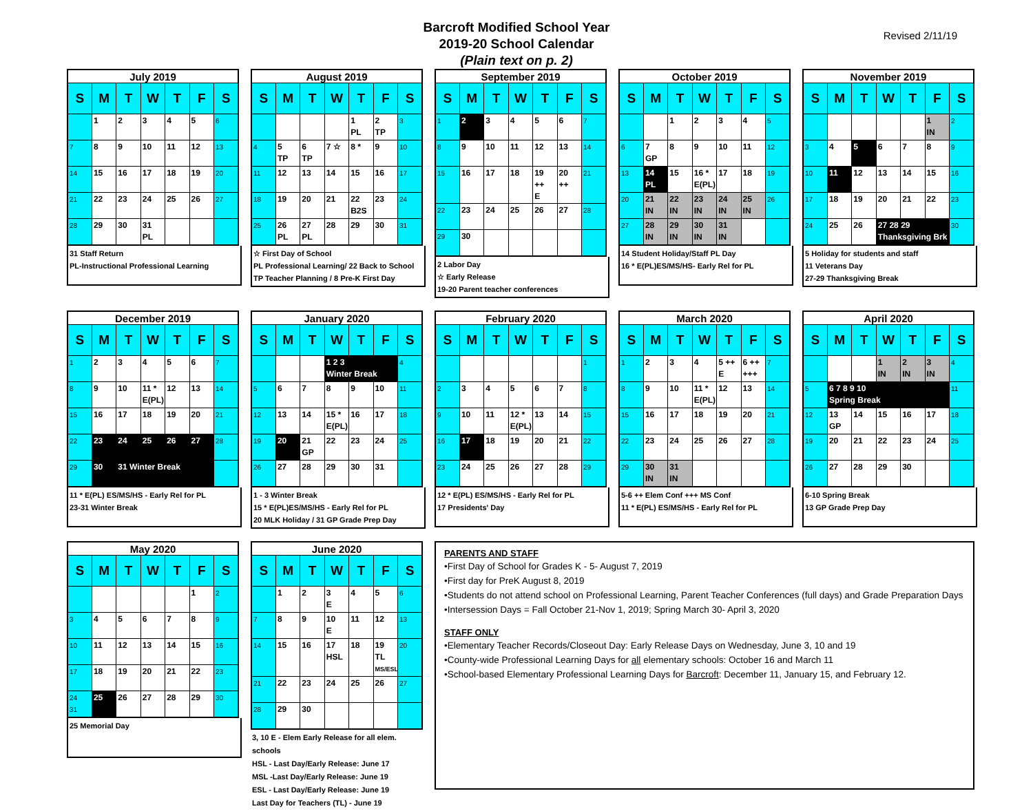Barcroft Modified School Year
2019-20 School Calendar
(Plain text on p. 2)
Revised 2/11/19
| July 2019 | | | | | | |
| --- | --- | --- | --- | --- | --- | --- |
| S | M | T | W | T | F | S |
| | 1 | 2 | 3 | 4 | 5 | 6 |
| 7 | 8 | 9 | 10 | 11 | 12 | 13 |
| 14 | 15 | 16 | 17 | 18 | 19 | 20 |
| 21 | 22 | 23 | 24 | 25 | 26 | 27 |
| 28 | 29 | 30 | 31 PL | | | |
31 Staff Return
PL-Instructional Professional Learning
| August 2019 | | | | | | |
| --- | --- | --- | --- | --- | --- | --- |
| S | M | T | W | T | F | S |
| | | | | 1 PL | 2 TP | 3 |
| 4 | 5 TP | 6 TP | 7 ☆ | 8 * | 9 | 10 |
| 11 | 12 | 13 | 14 | 15 | 16 | 17 |
| 18 | 19 | 20 | 21 | 22 B2S | 23 | 24 |
| 25 | 26 PL | 27 PL | 28 | 29 | 30 | 31 |
☆ First Day of School
PL Professional Learning/ 22 Back to School
TP Teacher Planning / 8 Pre-K First Day
| September 2019 | | | | | | |
| --- | --- | --- | --- | --- | --- | --- |
| S | M | T | W | T | F | S |
| 1 | 2 | 3 | 4 | 5 | 6 | 7 |
| 8 | 9 | 10 | 11 | 12 | 13 | 14 |
| 15 | 16 | 17 | 18 | 19 ++ E | 20 ++ | 21 |
| 22 | 23 | 24 | 25 | 26 | 27 | 28 |
| 29 | 30 | | | | | |
2 Labor Day
☆ Early Release
19-20 Parent teacher conferences
| October 2019 | | | | | | |
| --- | --- | --- | --- | --- | --- | --- |
| S | M | T | W | T | F | S |
| | | 1 | 2 | 3 | 4 | 5 |
| 6 | 7 GP | 8 | 9 | 10 | 11 | 12 |
| 13 | 14 PL | 15 | 16 * E(PL) | 17 | 18 | 19 |
| 20 | 21 IN | 22 IN | 23 IN | 24 IN | 25 IN | 26 |
| 27 | 28 IN | 29 IN | 30 IN | 31 IN | | |
14 Student Holiday/Staff PL Day
16 * E(PL)ES/MS/HS- Early Rel for PL
| November 2019 | | | | | | |
| --- | --- | --- | --- | --- | --- | --- |
| S | M | T | W | T | F | S |
| | | | | | 1 IN | 2 |
| 3 | 4 | 5 | 6 | 7 | 8 | 9 |
| 10 | 11 | 12 | 13 | 14 | 15 | 16 |
| 17 | 18 | 19 | 20 | 21 | 22 | 23 |
| 24 | 25 | 26 | 27 28 29 Thanksgiving Brk | | | 30 |
5 Holiday for students and staff
11 Veterans Day
27-29 Thanksgiving Break
| December 2019 | | | | | | |
| --- | --- | --- | --- | --- | --- | --- |
| S | M | T | W | T | F | S |
| 1 | 2 | 3 | 4 | 5 | 6 | 7 |
| 8 | 9 | 10 | 11 * E(PL) | 12 | 13 | 14 |
| 15 | 16 | 17 | 18 | 19 | 20 | 21 |
| 22 | 23 | 24 | 25 | 26 | 27 | 28 |
| 29 | 30 | 31 Winter Break | | | | |
11 * E(PL) ES/MS/HS - Early Rel for PL
23-31 Winter Break
| January 2020 | | | | | | |
| --- | --- | --- | --- | --- | --- | --- |
| S | M | T | W | T | F | S |
| | | | 1 2 3 Winter Break | | | 4 |
| 5 | 6 | 7 | 8 | 9 | 10 | 11 |
| 12 | 13 | 14 | 15 * E(PL) | 16 | 17 | 18 |
| 19 | 20 | 21 GP | 22 | 23 | 24 | 25 |
| 26 | 27 | 28 | 29 | 30 | 31 | |
1 - 3 Winter Break
15 * E(PL)ES/MS/HS - Early Rel for PL
20 MLK Holiday / 31 GP Grade Prep Day
| February 2020 | | | | | | |
| --- | --- | --- | --- | --- | --- | --- |
| S | M | T | W | T | F | S |
| | | | | | | 1 |
| 2 | 3 | 4 | 5 | 6 | 7 | 8 |
| 9 | 10 | 11 | 12 * E(PL) | 13 | 14 | 15 |
| 16 | 17 | 18 | 19 | 20 | 21 | 22 |
| 23 | 24 | 25 | 26 | 27 | 28 | 29 |
12 * E(PL) ES/MS/HS - Early Rel for PL
17 Presidents' Day
| March 2020 | | | | | | |
| --- | --- | --- | --- | --- | --- | --- |
| S | M | T | W | T | F | S |
| 1 | 2 | 3 | 4 | 5 ++ E | 6 ++ +++ | 7 |
| 8 | 9 | 10 | 11 * E(PL) | 12 | 13 | 14 |
| 15 | 16 | 17 | 18 | 19 | 20 | 21 |
| 22 | 23 | 24 | 25 | 26 | 27 | 28 |
| 29 | 30 IN | 31 IN | | | | |
5-6 ++ Elem Conf +++ MS Conf
11 * E(PL) ES/MS/HS - Early Rel for PL
| April 2020 | | | | | | |
| --- | --- | --- | --- | --- | --- | --- |
| S | M | T | W | T | F | S |
| | | | 1 IN | 2 IN | 3 IN | 4 |
| 5 | 6 7 8 9 10 Spring Break | | | | | 11 |
| 12 | 13 GP | 14 | 15 | 16 | 17 | 18 |
| 19 | 20 | 21 | 22 | 23 | 24 | 25 |
| 26 | 27 | 28 | 29 | 30 | | |
6-10 Spring Break
13 GP Grade Prep Day
| May 2020 | | | | | | |
| --- | --- | --- | --- | --- | --- | --- |
| S | M | T | W | T | F | S |
| | | | | | 1 | 2 |
| 3 | 4 | 5 | 6 | 7 | 8 | 9 |
| 10 | 11 | 12 | 13 | 14 | 15 | 16 |
| 17 | 18 | 19 | 20 | 21 | 22 | 23 |
| 24 31 | 25 | 26 | 27 | 28 | 29 | 30 |
25 Memorial Day
| June 2020 | | | | | | |
| --- | --- | --- | --- | --- | --- | --- |
| S | M | T | W | T | F | S |
| | 1 | 2 | 3 E | 4 | 5 | 6 |
| 7 | 8 | 9 | 10 E | 11 | 12 | 13 |
| 14 | 15 | 16 | 17 HSL | 18 | 19 TL MS/ESL | 20 |
| 21 | 22 | 23 | 24 | 25 | 26 | 27 |
| 28 | 29 | 30 | | | | |
3, 10 E - Elem Early Release for all elem. schools
HSL - Last Day/Early Release: June 17
MSL -Last Day/Early Release: June 19
ESL - Last Day/Early Release: June 19
Last Day for Teachers (TL) - June 19
PARENTS AND STAFF
•First Day of School for Grades K - 5- August 7, 2019
•First day for PreK August 8, 2019
•Students do not attend school on Professional Learning, Parent Teacher Conferences (full days) and Grade Preparation Days
•Intersession Days = Fall October 21-Nov 1, 2019; Spring March 30- April 3, 2020
STAFF ONLY
•Elementary Teacher Records/Closeout Day: Early Release Days on Wednesday, June 3, 10 and 19
•County-wide Professional Learning Days for all elementary schools: October 16 and March 11
•School-based Elementary Professional Learning Days for Barcroft: December 11, January 15, and February 12.